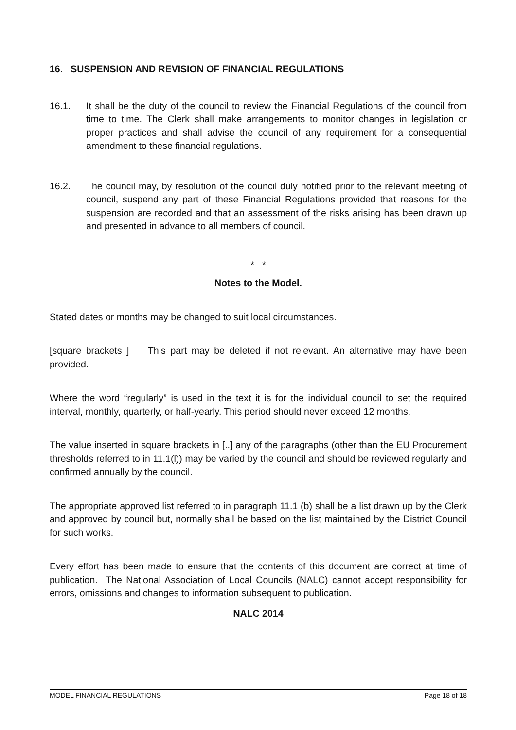16. SUSPENSION AND REVISION OF FINANCIAL REGULATIONS
16.1. It shall be the duty of the council to review the Financial Regulations of the council from time to time. The Clerk shall make arrangements to monitor changes in legislation or proper practices and shall advise the council of any requirement for a consequential amendment to these financial regulations.
16.2. The council may, by resolution of the council duly notified prior to the relevant meeting of council, suspend any part of these Financial Regulations provided that reasons for the suspension are recorded and that an assessment of the risks arising has been drawn up and presented in advance to all members of council.
* *
Notes to the Model.
Stated dates or months may be changed to suit local circumstances.
[square brackets ] This part may be deleted if not relevant. An alternative may have been provided.
Where the word “regularly” is used in the text it is for the individual council to set the required interval, monthly, quarterly, or half-yearly. This period should never exceed 12 months.
The value inserted in square brackets in [..] any of the paragraphs (other than the EU Procurement thresholds referred to in 11.1(l)) may be varied by the council and should be reviewed regularly and confirmed annually by the council.
The appropriate approved list referred to in paragraph 11.1 (b) shall be a list drawn up by the Clerk and approved by council but, normally shall be based on the list maintained by the District Council for such works.
Every effort has been made to ensure that the contents of this document are correct at time of publication. The National Association of Local Councils (NALC) cannot accept responsibility for errors, omissions and changes to information subsequent to publication.
NALC 2014
MODEL FINANCIAL REGULATIONS Page 18 of 18